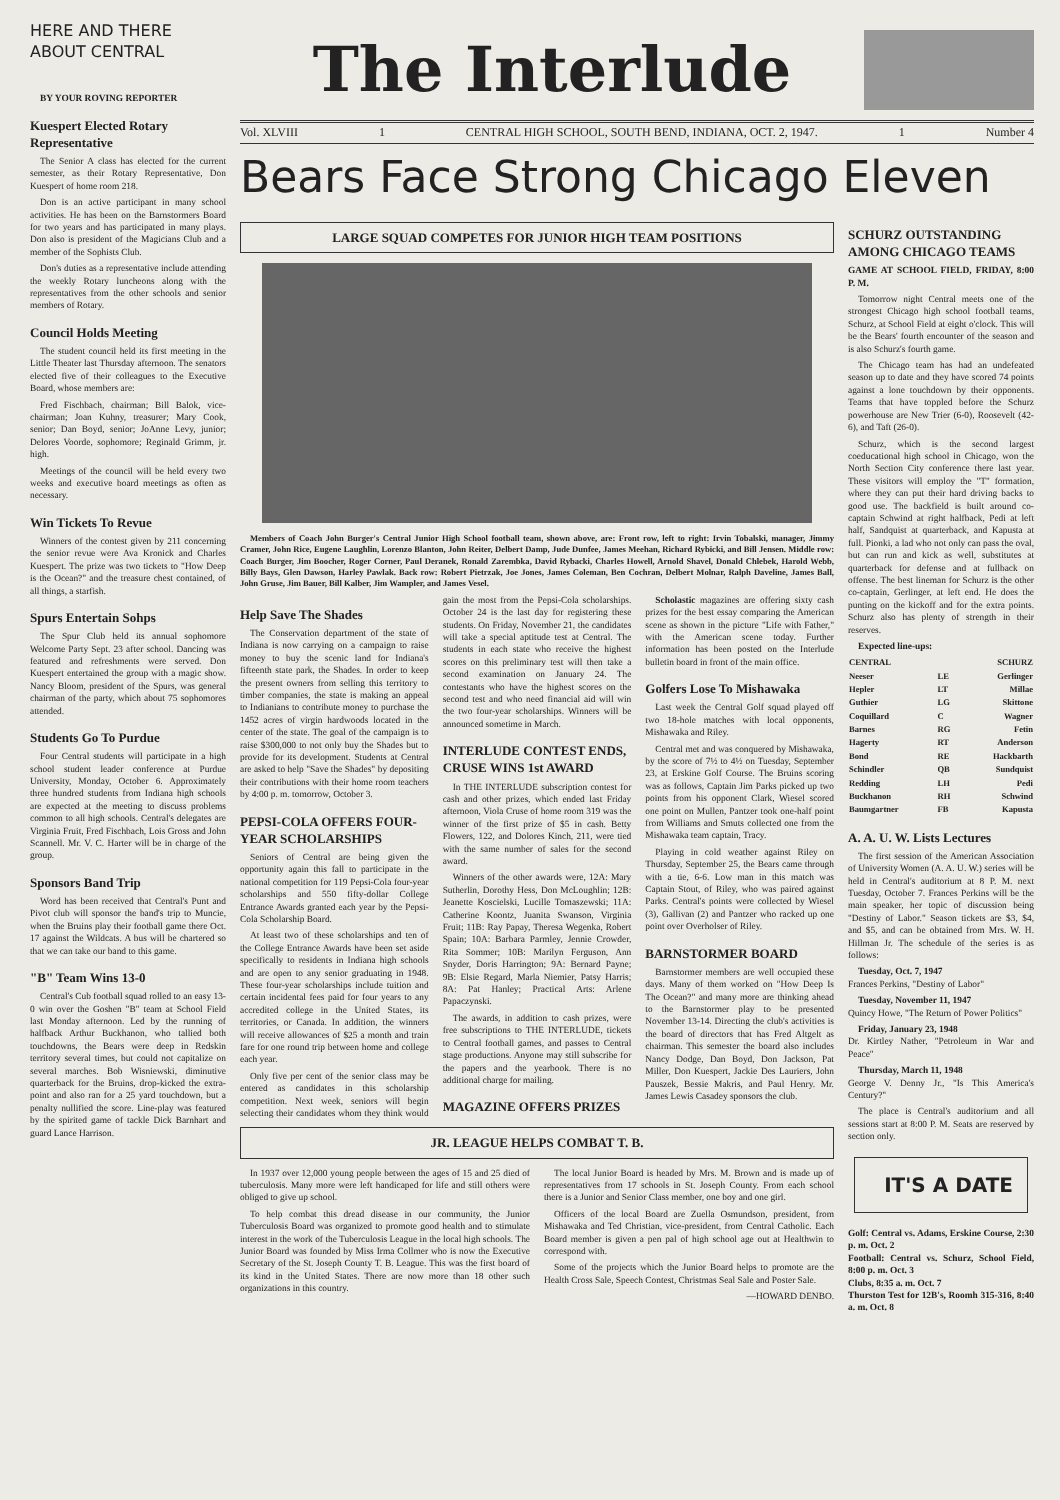HERE AND THERE
ABOUT CENTRAL
BY YOUR ROVING REPORTER
Kuespert Elected Rotary Representative
The Senior A class has elected for the current semester, as their Rotary Representative, Don Kuespert of home room 218.
Don is an active participant in many school activities. He has been on the Barnstormers Board for two years and has participated in many plays. Don also is president of the Magicians Club and a member of the Sophists Club.
Don's duties as a representative include attending the weekly Rotary luncheons along with the representatives from the other schools and senior members of Rotary.
Council Holds Meeting
The student council held its first meeting in the Little Theater last Thursday afternoon. The senators elected five of their colleagues to the Executive Board, whose members are:
Fred Fischbach, chairman; Bill Balok, vice-chairman; Joan Kuhny, treasurer; Mary Cook, senior; Dan Boyd, senior; JoAnne Levy, junior; Delores Voorde, sophomore; Reginald Grimm, jr. high.
Meetings of the council will be held every two weeks and executive board meetings as often as necessary.
Win Tickets To Revue
Winners of the contest given by 211 concerning the senior revue were Ava Kronick and Charles Kuespert. The prize was two tickets to "How Deep is the Ocean?" and the treasure chest contained, of all things, a starfish.
Spurs Entertain Sohps
The Spur Club held its annual sophomore Welcome Party Sept. 23 after school. Dancing was featured and refreshments were served. Don Kuespert entertained the group with a magic show. Nancy Bloom, president of the Spurs, was general chairman of the party, which about 75 sophomores attended.
Students Go To Purdue
Four Central students will participate in a high school student leader conference at Purdue University, Monday, October 6. Approximately three hundred students from Indiana high schools are expected at the meeting to discuss problems common to all high schools. Central's delegates are Virginia Fruit, Fred Fischbach, Lois Gross and John Scannell. Mr. V. C. Harter will be in charge of the group.
Sponsors Band Trip
Word has been received that Central's Punt and Pivot club will sponsor the band's trip to Muncie, when the Bruins play their football game there Oct. 17 against the Wildcats. A bus will be chartered so that we can take our band to this game.
"B" Team Wins 13-0
Central's Cub football squad rolled to an easy 13-0 win over the Goshen "B" team at School Field last Monday afternoon. Led by the running of halfback Arthur Buckhanon, who tallied both touchdowns, the Bears were deep in Redskin territory several times, but could not capitalize on several marches. Bob Wisniewski, diminutive quarterback for the Bruins, drop-kicked the extra-point and also ran for a 25 yard touchdown, but a penalty nullified the score. Line-play was featured by the spirited game of tackle Dick Barnhart and guard Lance Harrison.
The Interlude
Vol. XLVIII 1 CENTRAL HIGH SCHOOL, SOUTH BEND, INDIANA, OCT. 2, 1947. 1 Number 4
Bears Face Strong Chicago Eleven
LARGE SQUAD COMPETES FOR JUNIOR HIGH TEAM POSITIONS
Members of Coach John Burger's Central Junior High School football team, shown above, are: Front row, left to right: Irvin Tobalski, manager, Jimmy Cramer, John Rice, Eugene Laughlin, Lorenzo Blanton, John Reiter, Delbert Damp, Jude Dunfee, James Meehan, Richard Rybicki, and Bill Jensen. Middle row: Coach Burger, Jim Boocher, Roger Corner, Paul Deranek, Ronald Zarembka, David Rybacki, Charles Howell, Arnold Shavel, Donald Chlebek, Harold Webb, Billy Bays, Glen Dawson, Harley Pawlak. Back row: Robert Pietrzak, Joe Jones, James Coleman, Ben Cochran, Delbert Molnar, Ralph Daveline, James Ball, John Gruse, Jim Bauer, Bill Kalber, Jim Wampler, and James Vesel.
Help Save The Shades
The Conservation department of the state of Indiana is now carrying on a campaign to raise money to buy the scenic land for Indiana's fifteenth state park, the Shades. In order to keep the present owners from selling this territory to timber companies, the state is making an appeal to Indianians to contribute money to purchase the 1452 acres of virgin hardwoods located in the center of the state. The goal of the campaign is to raise $300,000 to not only buy the Shades but to provide for its development. Students at Central are asked to help "Save the Shades" by depositing their contributions with their home room teachers by 4:00 p. m. tomorrow, October 3.
PEPSI-COLA OFFERS FOUR-YEAR SCHOLARSHIPS
Seniors of Central are being given the opportunity again this fall to participate in the national competition for 119 Pepsi-Cola four-year scholarships and 550 fifty-dollar College Entrance Awards granted each year by the Pepsi-Cola Scholarship Board.
At least two of these scholarships and ten of the College Entrance Awards have been set aside specifically to residents in Indiana high schools and are open to any senior graduating in 1948. These four-year scholarships include tuition and certain incidental fees paid for four years to any accredited college in the United States, its territories, or Canada. In addition, the winners will receive allowances of $25 a month and train fare for one round trip between home and college each year.
Only five per cent of the senior class may be entered as candidates in this scholarship competition. Next week, seniors will begin selecting their candidates whom they think would gain the most from the Pepsi-Cola scholarships. October 24 is the last day for registering these students. On Friday, November 21, the candidates will take a special aptitude test at Central. The students in each state who receive the highest scores on this preliminary test will then take a second examination on January 24. The contestants who have the highest scores on the second test and who need financial aid will win the two four-year scholarships. Winners will be announced sometime in March.
INTERLUDE CONTEST ENDS, CRUSE WINS 1st AWARD
In THE INTERLUDE subscription contest for cash and other prizes, which ended last Friday afternoon, Viola Cruse of home room 319 was the winner of the first prize of $5 in cash. Betty Flowers, 122, and Dolores Kinch, 211, were tied with the same number of sales for the second award.
Winners of the other awards were, 12A: Mary Sutherlin, Dorothy Hess, Don McLoughlin; 12B: Jeanette Koscielski, Lucille Tomaszewski; 11A: Catherine Koontz, Juanita Swanson, Virginia Fruit; 11B: Ray Papay, Theresa Wegenka, Robert Spain; 10A: Barbara Parmley, Jennie Crowder, Rita Sommer; 10B: Marilyn Ferguson, Ann Snyder, Doris Harrington; 9A: Bernard Payne; 9B: Elsie Regard, Marla Niemier, Patsy Harris; 8A: Pat Hanley; Practical Arts: Arlene Papaczynski.
The awards, in addition to cash prizes, were free subscriptions to THE INTERLUDE, tickets to Central football games, and passes to Central stage productions. Anyone may still subscribe for the papers and the yearbook. There is no additional charge for mailing.
MAGAZINE OFFERS PRIZES
Scholastic magazines are offering sixty cash prizes for the best essay comparing the American scene as shown in the picture "Life with Father," with the American scene today. Further information has been posted on the Interlude bulletin board in front of the main office.
Golfers Lose To Mishawaka
Last week the Central Golf squad played off two 18-hole matches with local opponents, Mishawaka and Riley.
Central met and was conquered by Mishawaka, by the score of 7½ to 4½ on Tuesday, September 23, at Erskine Golf Course. The Bruins scoring was as follows, Captain Jim Parks picked up two points from his opponent Clark, Wiesel scored one point on Mullen, Pantzer took one-half point from Williams and Smuts collected one from the Mishawaka team captain, Tracy.
Playing in cold weather against Riley on Thursday, September 25, the Bears came through with a tie, 6-6. Low man in this match was Captain Stout, of Riley, who was paired against Parks. Central's points were collected by Wiesel (3), Gallivan (2) and Pantzer who racked up one point over Overholser of Riley.
BARNSTORMER BOARD
Barnstormer members are well occupied these days. Many of them worked on "How Deep Is The Ocean?" and many more are thinking ahead to the Barnstormer play to be presented November 13-14. Directing the club's activities is the board of directors that has Fred Altgelt as chairman. This semester the board also includes Nancy Dodge, Dan Boyd, Don Jackson, Pat Miller, Don Kuespert, Jackie Des Lauriers, John Pauszek, Bessie Makris, and Paul Henry. Mr. James Lewis Casadey sponsors the club.
JR. LEAGUE HELPS COMBAT T. B.
In 1937 over 12,000 young people between the ages of 15 and 25 died of tuberculosis. Many more were left handicaped for life and still others were obliged to give up school.
To help combat this dread disease in our community, the Junior Tuberculosis Board was organized to promote good health and to stimulate interest in the work of the Tuberculosis League in the local high schools. The Junior Board was founded by Miss Irma Collmer who is now the Executive Secretary of the St. Joseph County T. B. League. This was the first board of its kind in the United States. There are now more than 18 other such organizations in this country.
The local Junior Board is headed by Mrs. M. Brown and is made up of representatives from 17 schools in St. Joseph County. From each school there is a Junior and Senior Class member, one boy and one girl.
Officers of the local Board are Zuella Osmundson, president, from Mishawaka and Ted Christian, vice-president, from Central Catholic. Each Board member is given a pen pal of high school age out at Healthwin to correspond with.
Some of the projects which the Junior Board helps to promote are the Health Cross Sale, Speech Contest, Christmas Seal Sale and Poster Sale.
—HOWARD DENBO.
SCHURZ OUTSTANDING AMONG CHICAGO TEAMS
GAME AT SCHOOL FIELD, FRIDAY, 8:00 P. M.
Tomorrow night Central meets one of the strongest Chicago high school football teams, Schurz, at School Field at eight o'clock. This will be the Bears' fourth encounter of the season and is also Schurz's fourth game.
The Chicago team has had an undefeated season up to date and they have scored 74 points against a lone touchdown by their opponents. Teams that have toppled before the Schurz powerhouse are New Trier (6-0), Roosevelt (42-6), and Taft (26-0).
Schurz, which is the second largest coeducational high school in Chicago, won the North Section City conference there last year. These visitors will employ the "T" formation, where they can put their hard driving backs to good use. The backfield is built around co-captain Schwind at right halfback, Pedi at left half, Sandquist at quarterback, and Kapusta at full. Pionki, a lad who not only can pass the oval, but can run and kick as well, substitutes at quarterback for defense and at fullback on offense. The best lineman for Schurz is the other co-captain, Gerlinger, at left end. He does the punting on the kickoff and for the extra points. Schurz also has plenty of strength in their reserves.
Expected line-ups:
| CENTRAL | | SCHURZ |
| --- | --- | --- |
| Neeser | LE | Gerlinger |
| Hepler | LT | Millae |
| Guthier | LG | Skittone |
| Coquillard | C | Wagner |
| Barnes | RG | Fetin |
| Hagerty | RT | Anderson |
| Bond | RE | Hackbarth |
| Schindler | QB | Sundquist |
| Redding | LH | Pedi |
| Buckhanon | RH | Schwind |
| Baumgartner | FB | Kapusta |
A. A. U. W. Lists Lectures
The first session of the American Association of University Women (A. A. U. W.) series will be held in Central's auditorium at 8 P. M. next Tuesday, October 7. Frances Perkins will be the main speaker, her topic of discussion being "Destiny of Labor." Season tickets are $3, $4, and $5, and can be obtained from Mrs. W. H. Hillman Jr. The schedule of the series is as follows:
Tuesday, Oct. 7, 1947
Frances Perkins, "Destiny of Labor"
Tuesday, November 11, 1947
Quincy Howe, "The Return of Power Politics"
Friday, January 23, 1948
Dr. Kirtley Nather, "Petroleum in War and Peace"
Thursday, March 11, 1948
George V. Denny Jr., "Is This America's Century?"
The place is Central's auditorium and all sessions start at 8:00 P. M. Seats are reserved by section only.
IT'S A DATE
Golf: Central vs. Adams, Erskine Course, 2:30 p. m. Oct. 2
Football: Central vs. Schurz, School Field, 8:00 p. m. Oct. 3
Clubs, 8:35 a. m. Oct. 7
Thurston Test for 12B's, Roomh 315-316, 8:40 a. m. Oct. 8